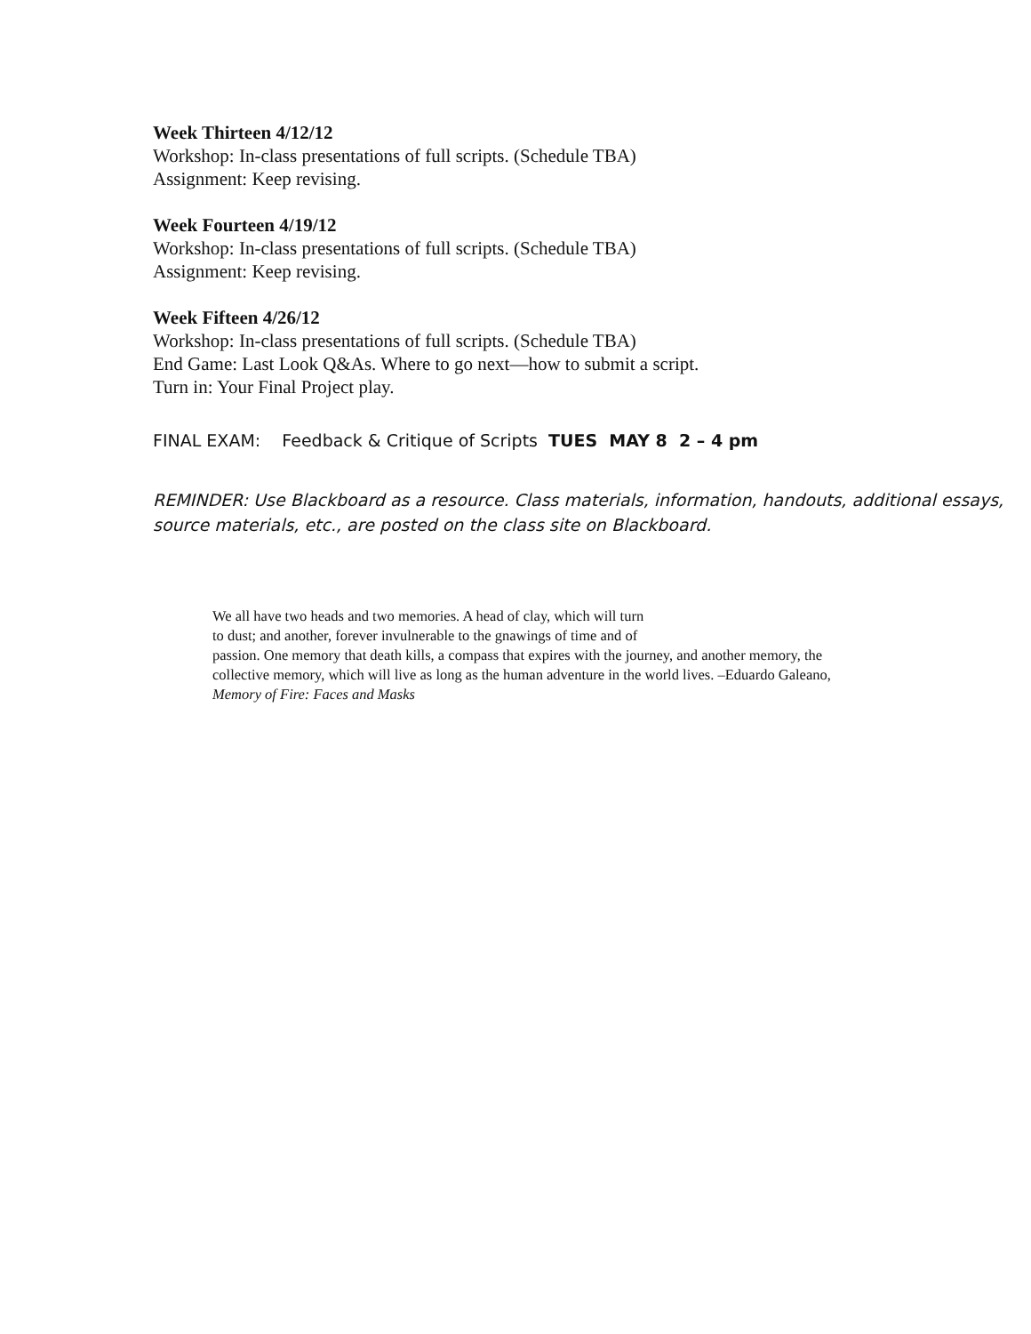Week Thirteen 4/12/12
Workshop: In-class presentations of full scripts. (Schedule TBA)
Assignment: Keep revising.
Week Fourteen 4/19/12
Workshop: In-class presentations of full scripts. (Schedule TBA)
Assignment: Keep revising.
Week Fifteen 4/26/12
Workshop: In-class presentations of full scripts. (Schedule TBA)
End Game: Last Look Q&As. Where to go next—how to submit a script.
Turn in: Your Final Project play.
FINAL EXAM: Feedback & Critique of Scripts TUES MAY 8 2 – 4 pm
REMINDER: Use Blackboard as a resource. Class materials, information, handouts, additional essays, source materials, etc., are posted on the class site on Blackboard.
We all have two heads and two memories. A head of clay, which will turn
to dust; and another, forever invulnerable to the gnawings of time and of
passion. One memory that death kills, a compass that expires with the journey, and another memory, the collective memory, which will live as long as the human adventure in the world lives. –Eduardo Galeano, Memory of Fire: Faces and Masks